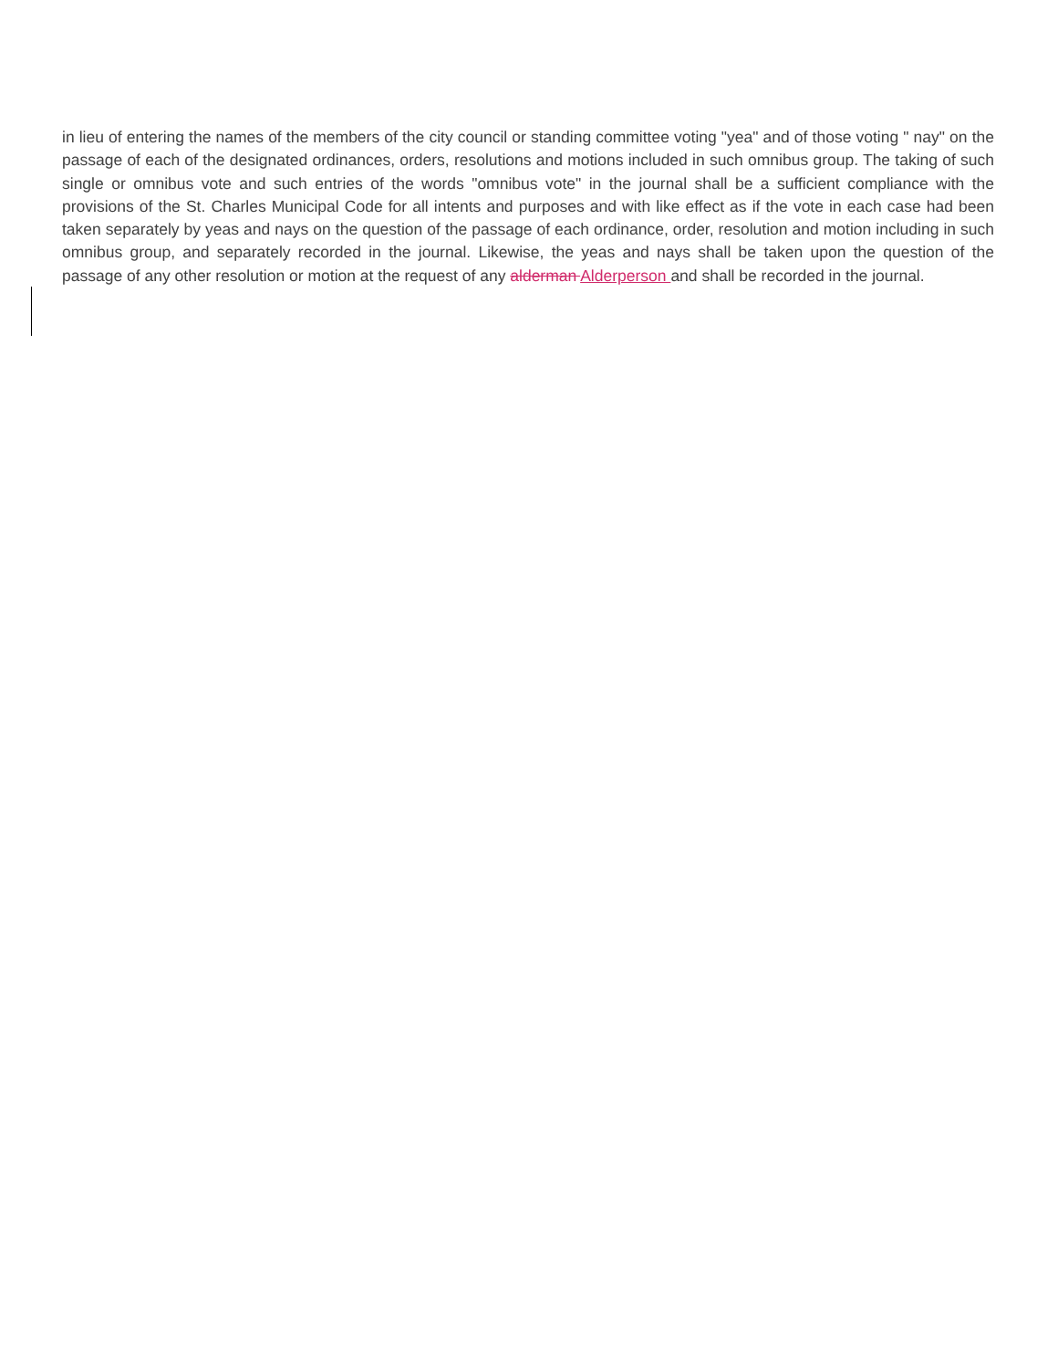in lieu of entering the names of the members of the city council or standing committee voting "yea" and of those voting " nay" on the passage of each of the designated ordinances, orders, resolutions and motions included in such omnibus group. The taking of such single or omnibus vote and such entries of the words "omnibus vote" in the journal shall be a sufficient compliance with the provisions of the St. Charles Municipal Code for all intents and purposes and with like effect as if the vote in each case had been taken separately by yeas and nays on the question of the passage of each ordinance, order, resolution and motion including in such omnibus group, and separately recorded in the journal. Likewise, the yeas and nays shall be taken upon the question of the passage of any other resolution or motion at the request of any alderman Alderperson and shall be recorded in the journal.